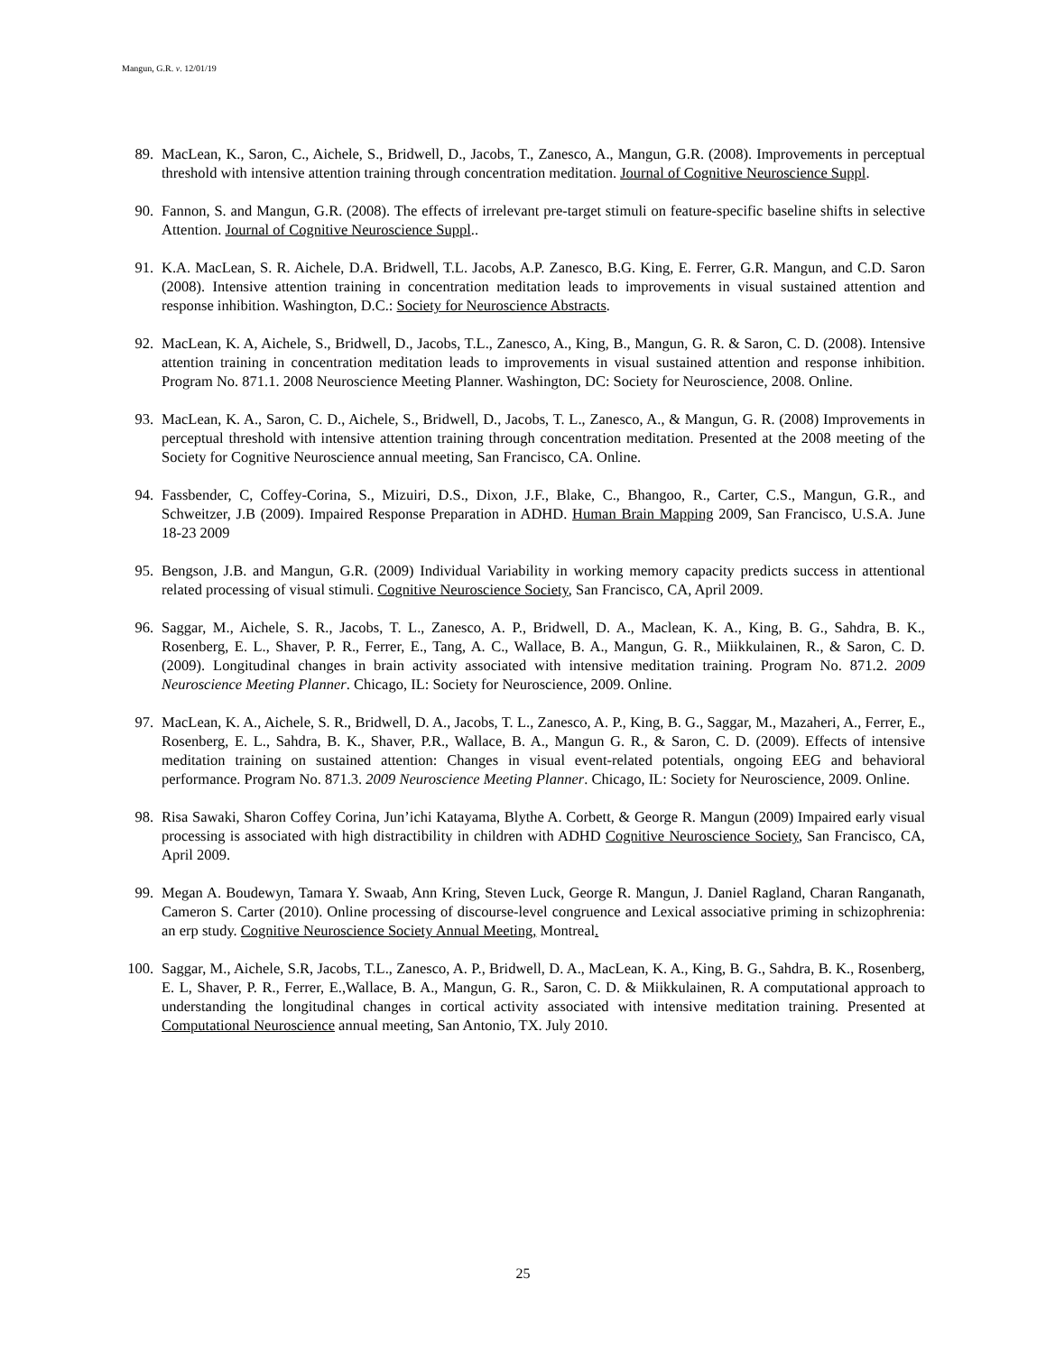Mangun, G.R. v. 12/01/19
89. MacLean, K., Saron, C., Aichele, S., Bridwell, D., Jacobs, T., Zanesco, A., Mangun, G.R. (2008). Improvements in perceptual threshold with intensive attention training through concentration meditation. Journal of Cognitive Neuroscience Suppl.
90. Fannon, S. and Mangun, G.R. (2008). The effects of irrelevant pre-target stimuli on feature-specific baseline shifts in selective Attention. Journal of Cognitive Neuroscience Suppl..
91. K.A. MacLean, S. R. Aichele, D.A. Bridwell, T.L. Jacobs, A.P. Zanesco, B.G. King, E. Ferrer, G.R. Mangun, and C.D. Saron (2008). Intensive attention training in concentration meditation leads to improvements in visual sustained attention and response inhibition. Washington, D.C.: Society for Neuroscience Abstracts.
92. MacLean, K. A, Aichele, S., Bridwell, D., Jacobs, T.L., Zanesco, A., King, B., Mangun, G. R. & Saron, C. D. (2008). Intensive attention training in concentration meditation leads to improvements in visual sustained attention and response inhibition. Program No. 871.1. 2008 Neuroscience Meeting Planner. Washington, DC: Society for Neuroscience, 2008. Online.
93. MacLean, K. A., Saron, C. D., Aichele, S., Bridwell, D., Jacobs, T. L., Zanesco, A., & Mangun, G. R. (2008) Improvements in perceptual threshold with intensive attention training through concentration meditation. Presented at the 2008 meeting of the Society for Cognitive Neuroscience annual meeting, San Francisco, CA. Online.
94. Fassbender, C, Coffey-Corina, S., Mizuiri, D.S., Dixon, J.F., Blake, C., Bhangoo, R., Carter, C.S., Mangun, G.R., and Schweitzer, J.B (2009). Impaired Response Preparation in ADHD. Human Brain Mapping 2009, San Francisco, U.S.A. June 18-23 2009
95. Bengson, J.B. and Mangun, G.R. (2009) Individual Variability in working memory capacity predicts success in attentional related processing of visual stimuli. Cognitive Neuroscience Society, San Francisco, CA, April 2009.
96. Saggar, M., Aichele, S. R., Jacobs, T. L., Zanesco, A. P., Bridwell, D. A., Maclean, K. A., King, B. G., Sahdra, B. K., Rosenberg, E. L., Shaver, P. R., Ferrer, E., Tang, A. C., Wallace, B. A., Mangun, G. R., Miikkulainen, R., & Saron, C. D. (2009). Longitudinal changes in brain activity associated with intensive meditation training. Program No. 871.2. 2009 Neuroscience Meeting Planner. Chicago, IL: Society for Neuroscience, 2009. Online.
97. MacLean, K. A., Aichele, S. R., Bridwell, D. A., Jacobs, T. L., Zanesco, A. P., King, B. G., Saggar, M., Mazaheri, A., Ferrer, E., Rosenberg, E. L., Sahdra, B. K., Shaver, P.R., Wallace, B. A., Mangun G. R., & Saron, C. D. (2009). Effects of intensive meditation training on sustained attention: Changes in visual event-related potentials, ongoing EEG and behavioral performance. Program No. 871.3. 2009 Neuroscience Meeting Planner. Chicago, IL: Society for Neuroscience, 2009. Online.
98. Risa Sawaki, Sharon Coffey Corina, Jun’ichi Katayama, Blythe A. Corbett, & George R. Mangun (2009) Impaired early visual processing is associated with high distractibility in children with ADHD Cognitive Neuroscience Society, San Francisco, CA, April 2009.
99. Megan A. Boudewyn, Tamara Y. Swaab, Ann Kring, Steven Luck, George R. Mangun, J. Daniel Ragland, Charan Ranganath, Cameron S. Carter (2010). Online processing of discourse-level congruence and Lexical associative priming in schizophrenia: an erp study. Cognitive Neuroscience Society Annual Meeting, Montreal.
100. Saggar, M., Aichele, S.R, Jacobs, T.L., Zanesco, A. P., Bridwell, D. A., MacLean, K. A., King, B. G., Sahdra, B. K., Rosenberg, E. L, Shaver, P. R., Ferrer, E.,Wallace, B. A., Mangun, G. R., Saron, C. D. & Miikkulainen, R. A computational approach to understanding the longitudinal changes in cortical activity associated with intensive meditation training. Presented at Computational Neuroscience annual meeting, San Antonio, TX. July 2010.
25